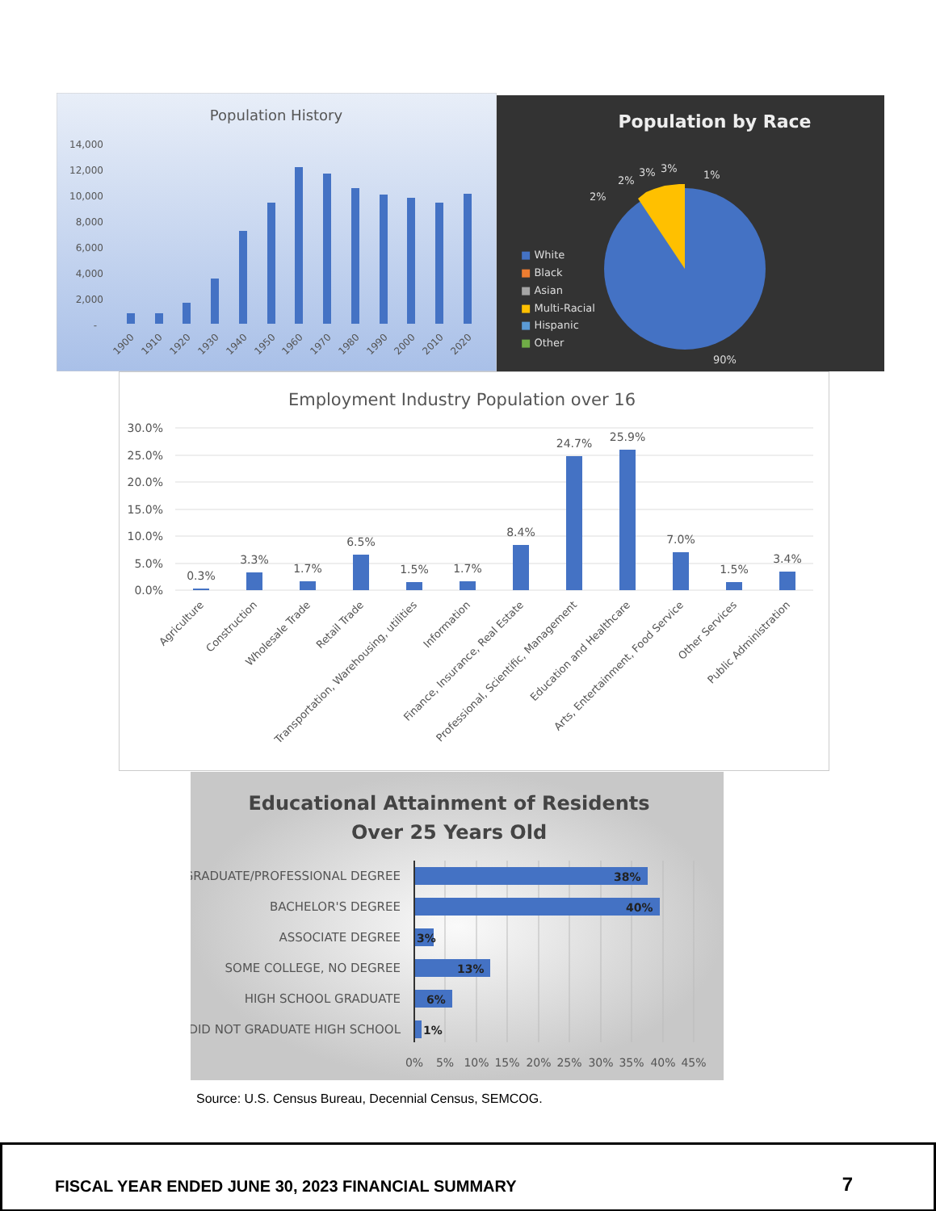Population History
14,000
12,000
10,000
8,000
6,000
4,000
2,000
-
1900
1910
1920
1930
1940
1950
1960
1970
1980
1990
2000
2010
2020
Population by Race
■ White
■ Black
■ Asian
■ Multi-Racial
■ Hispanic
■ Other
2%
2%
3%
3%
1%
90%
Employment Industry Population over 16
30.0%
25.0%
20.0%
15.0%
10.0%
5.0%
0.0%
0.3%
3.3%
1.7%
6.5%
1.5%
1.7%
8.4%
24.7%
25.9%
7.0%
1.5%
3.4%
Agriculture
Construction
Wholesale Trade
Retail Trade
Transportation, Warehousing, utilities
Information
Finance, Insurance, Real Estate
Professional, Scientific, Management
Education and Healthcare
Arts, Entertainment, Food Service
Other Services
Public Administration
Educational Attainment of Residents
Over 25 Years Old
GRADUATE/PROFESSIONAL DEGREE
BACHELOR'S DEGREE
ASSOCIATE DEGREE
SOME COLLEGE, NO DEGREE
HIGH SCHOOL GRADUATE
DID NOT GRADUATE HIGH SCHOOL
38%
40%
3%
13%
6%
1%
0%
5%
10%
15%
20%
25%
30%
35%
40%
45%
Source: U.S. Census Bureau, Decennial Census, SEMCOG.
FISCAL YEAR ENDED JUNE 30, 2023 FINANCIAL SUMMARY 7